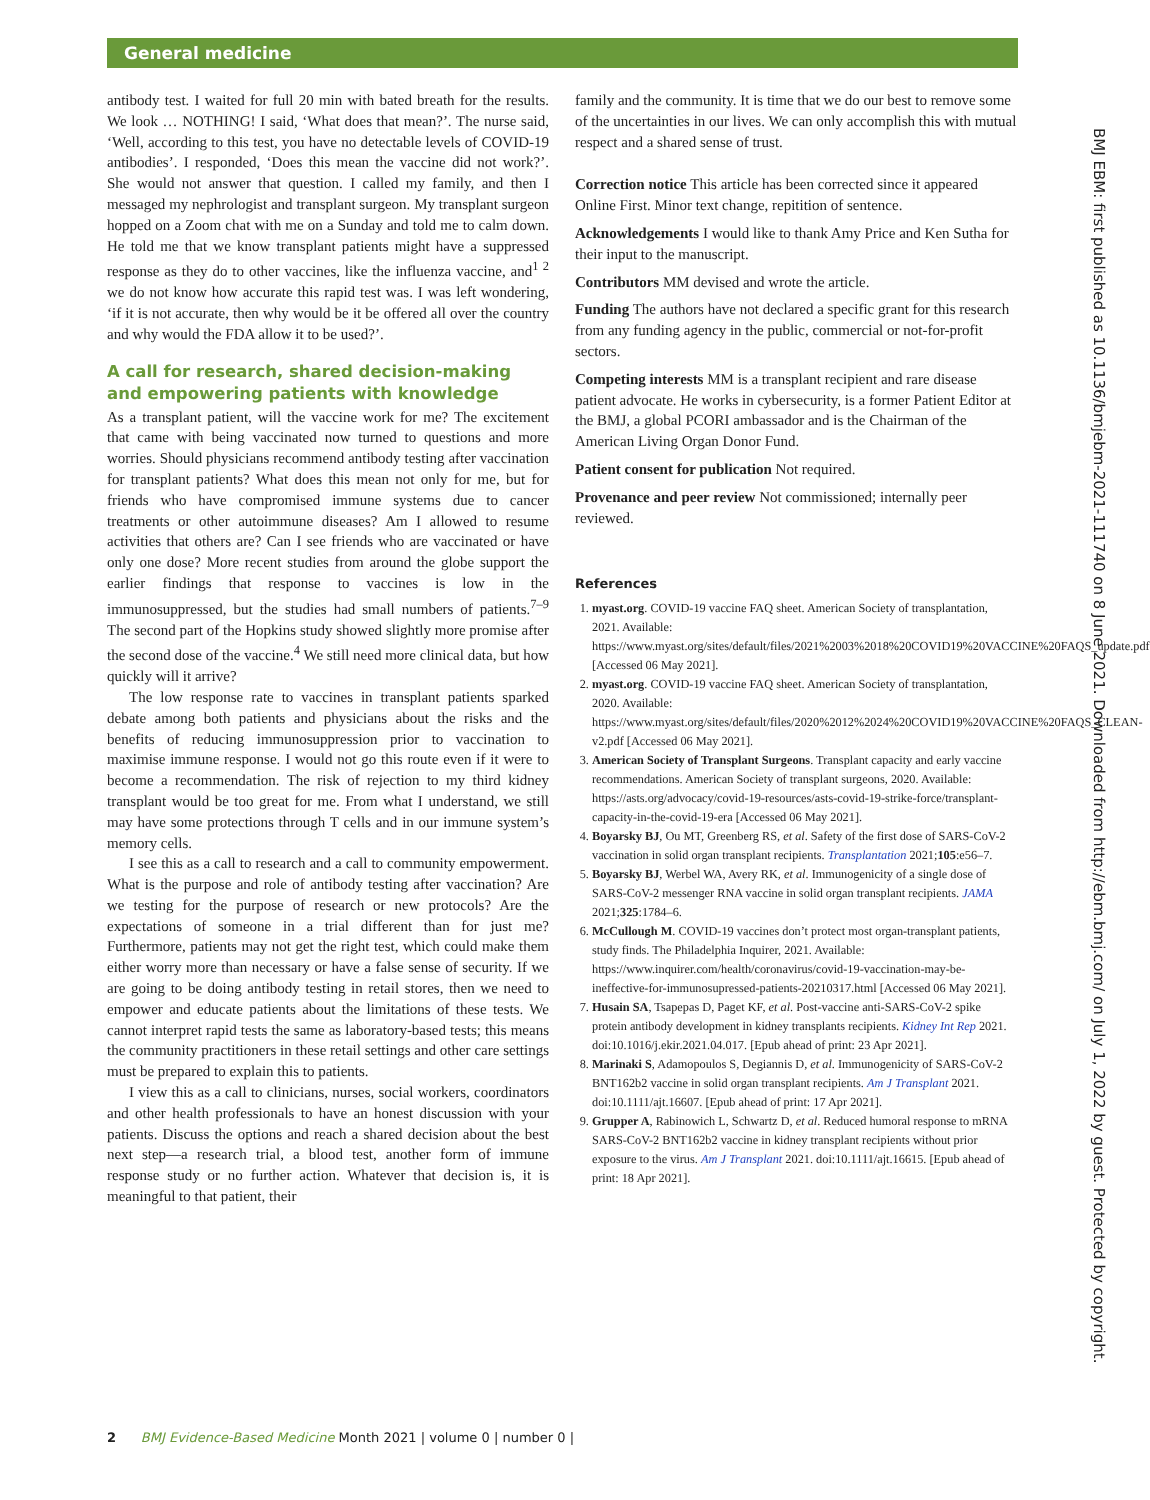General medicine
antibody test. I waited for full 20 min with bated breath for the results. We look … NOTHING! I said, ‘What does that mean?’. The nurse said, ‘Well, according to this test, you have no detectable levels of COVID-19 antibodies’. I responded, ‘Does this mean the vaccine did not work?’. She would not answer that question. I called my family, and then I messaged my nephrologist and transplant surgeon. My transplant surgeon hopped on a Zoom chat with me on a Sunday and told me to calm down. He told me that we know transplant patients might have a suppressed response as they do to other vaccines, like the influenza vaccine, and<sup>1 2</sup> we do not know how accurate this rapid test was. I was left wondering, ‘if it is not accurate, then why would be it be offered all over the country and why would the FDA allow it to be used?’.
A call for research, shared decision-making and empowering patients with knowledge
As a transplant patient, will the vaccine work for me? The excitement that came with being vaccinated now turned to questions and more worries. Should physicians recommend antibody testing after vaccination for transplant patients? What does this mean not only for me, but for friends who have compromised immune systems due to cancer treatments or other autoimmune diseases? Am I allowed to resume activities that others are? Can I see friends who are vaccinated or have only one dose? More recent studies from around the globe support the earlier findings that response to vaccines is low in the immunosuppressed, but the studies had small numbers of patients.<sup>7–9</sup> The second part of the Hopkins study showed slightly more promise after the second dose of the vaccine.<sup>4</sup> We still need more clinical data, but how quickly will it arrive?
The low response rate to vaccines in transplant patients sparked debate among both patients and physicians about the risks and the benefits of reducing immunosuppression prior to vaccination to maximise immune response. I would not go this route even if it were to become a recommendation. The risk of rejection to my third kidney transplant would be too great for me. From what I understand, we still may have some protections through T cells and in our immune system’s memory cells.
I see this as a call to research and a call to community empowerment. What is the purpose and role of antibody testing after vaccination? Are we testing for the purpose of research or new protocols? Are the expectations of someone in a trial different than for just me? Furthermore, patients may not get the right test, which could make them either worry more than necessary or have a false sense of security. If we are going to be doing antibody testing in retail stores, then we need to empower and educate patients about the limitations of these tests. We cannot interpret rapid tests the same as laboratory-based tests; this means the community practitioners in these retail settings and other care settings must be prepared to explain this to patients.
I view this as a call to clinicians, nurses, social workers, coordinators and other health professionals to have an honest discussion with your patients. Discuss the options and reach a shared decision about the best next step—a research trial, a blood test, another form of immune response study or no further action. Whatever that decision is, it is meaningful to that patient, their
family and the community. It is time that we do our best to remove some of the uncertainties in our lives. We can only accomplish this with mutual respect and a shared sense of trust.
Correction notice This article has been corrected since it appeared Online First. Minor text change, repitition of sentence.
Acknowledgements I would like to thank Amy Price and Ken Sutha for their input to the manuscript.
Contributors MM devised and wrote the article.
Funding The authors have not declared a specific grant for this research from any funding agency in the public, commercial or not-for-profit sectors.
Competing interests MM is a transplant recipient and rare disease patient advocate. He works in cybersecurity, is a former Patient Editor at the BMJ, a global PCORI ambassador and is the Chairman of the American Living Organ Donor Fund.
Patient consent for publication Not required.
Provenance and peer review Not commissioned; internally peer reviewed.
References
1. myast.org. COVID-19 vaccine FAQ sheet. American Society of transplantation, 2021. Available: https://www.myast.org/sites/default/files/2021%2003%2018%20COVID19%20VACCINE%20FAQS_update.pdf [Accessed 06 May 2021].
2. myast.org. COVID-19 vaccine FAQ sheet. American Society of transplantation, 2020. Available: https://www.myast.org/sites/default/files/2020%2012%2024%20COVID19%20VACCINE%20FAQS_CLEAN-v2.pdf [Accessed 06 May 2021].
3. American Society of Transplant Surgeons. Transplant capacity and early vaccine recommendations. American Society of transplant surgeons, 2020. Available: https://asts.org/advocacy/covid-19-resources/asts-covid-19-strike-force/transplant-capacity-in-the-covid-19-era [Accessed 06 May 2021].
4. Boyarsky BJ, Ou MT, Greenberg RS, et al. Safety of the first dose of SARS-CoV-2 vaccination in solid organ transplant recipients. Transplantation 2021;105:e56–7.
5. Boyarsky BJ, Werbel WA, Avery RK, et al. Immunogenicity of a single dose of SARS-CoV-2 messenger RNA vaccine in solid organ transplant recipients. JAMA 2021;325:1784–6.
6. McCullough M. COVID-19 vaccines don’t protect most organ-transplant patients, study finds. The Philadelphia Inquirer, 2021. Available: https://www.inquirer.com/health/coronavirus/covid-19-vaccination-may-be-ineffective-for-immunosupressed-patients-20210317.html [Accessed 06 May 2021].
7. Husain SA, Tsapepas D, Paget KF, et al. Post-vaccine anti-SARS-CoV-2 spike protein antibody development in kidney transplants recipients. Kidney Int Rep 2021. doi:10.1016/j.ekir.2021.04.017. [Epub ahead of print: 23 Apr 2021].
8. Marinaki S, Adamopoulos S, Degiannis D, et al. Immunogenicity of SARS-CoV-2 BNT162b2 vaccine in solid organ transplant recipients. Am J Transplant 2021. doi:10.1111/ajt.16607. [Epub ahead of print: 17 Apr 2021].
9. Grupper A, Rabinowich L, Schwartz D, et al. Reduced humoral response to mRNA SARS-CoV-2 BNT162b2 vaccine in kidney transplant recipients without prior exposure to the virus. Am J Transplant 2021. doi:10.1111/ajt.16615. [Epub ahead of print: 18 Apr 2021].
BMJ EBM: first published as 10.1136/bmjebm-2021-111740 on 8 June 2021. Downloaded from http://ebm.bmj.com/ on July 1, 2022 by guest. Protected by copyright.
2 BMJ Evidence-Based Medicine Month 2021 | volume 0 | number 0 |